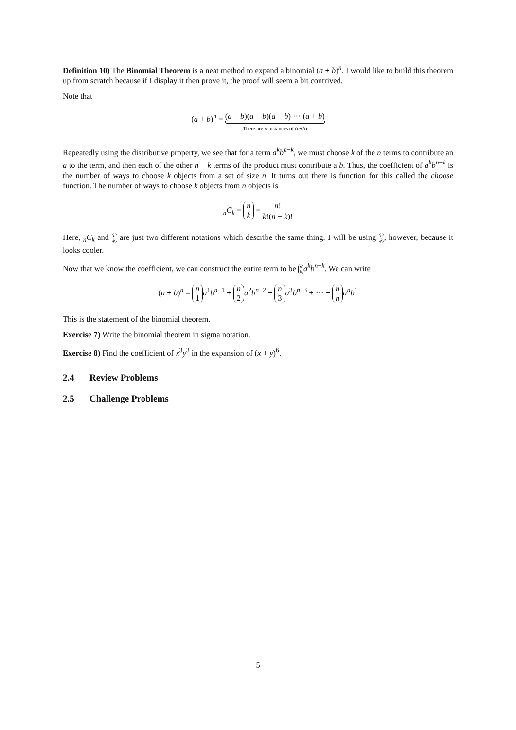Definition 10) The Binomial Theorem is a neat method to expand a binomial (a + b)<sup>n</sup>. I would like to build this theorem up from scratch because if I display it then prove it, the proof will seem a bit contrived.
Note that
(a + b)<sup>n</sup> = (a + b)(a + b)(a + b) ··· (a + b) There are n instances of (a+b)
Repeatedly using the distributive property, we see that for a term a<sup>k</sup>b<sup>n−k</sup>, we must choose k of the n terms to contribute an a to the term, and then each of the other n − k terms of the product must contribute a b. Thus, the coefficient of a<sup>k</sup>b<sup>n−k</sup> is the number of ways to choose k objects from a set of size n. It turns out there is function for this called the choose function. The number of ways to choose k objects from n objects is
<sub>n</sub>C<sub>k</sub> = n k = n! k!(n − k)!
Here, <sub>n</sub>C<sub>k</sub> and n k are just two different notations which describe the same thing. I will be using n k, however, because it looks cooler.
Now that we know the coefficient, we can construct the entire term to be n k a<sup>k</sup>b<sup>n−k</sup>. We can write
(a + b)<sup>n</sup> = n 1 a<sup>1</sup>b<sup>n−1</sup> + n 2 a<sup>2</sup>b<sup>n−2</sup> + n 3 a<sup>3</sup>b<sup>n−3</sup> + ··· + n n a<sup>n</sup>b<sup>1</sup>
This is the statement of the binomial theorem.
Exercise 7) Write the binomial theorem in sigma notation.
Exercise 8) Find the coefficient of x<sup>3</sup>y<sup>3</sup> in the expansion of (x + y)<sup>6</sup>.
2.4 Review Problems
2.5 Challenge Problems
5